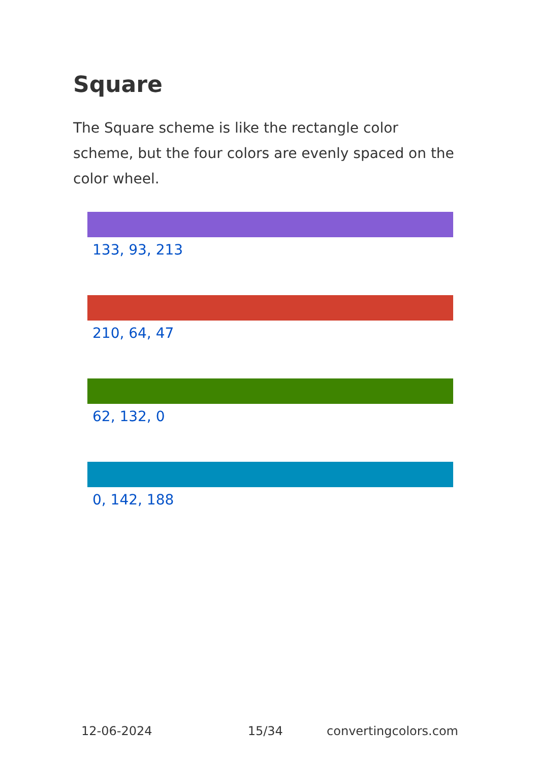Square
The Square scheme is like the rectangle color scheme, but the four colors are evenly spaced on the color wheel.
133, 93, 213
210, 64, 47
62, 132, 0
0, 142, 188
12-06-2024 15/34 convertingcolors.com